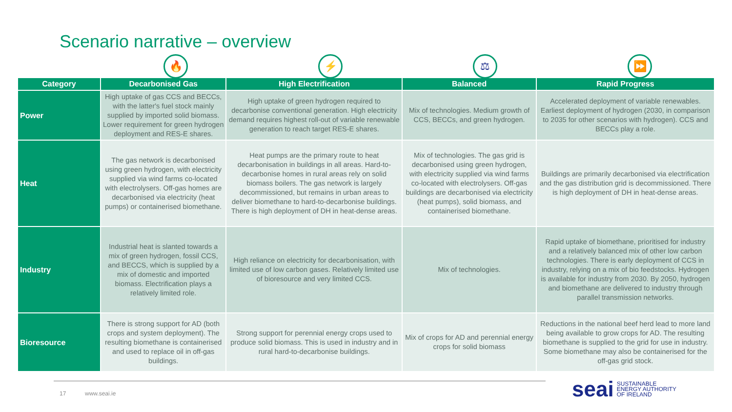Scenario narrative – overview
🔥 ⚡ ⚖ ⏩
| Category | Decarbonised Gas | High Electrification | Balanced | Rapid Progress |
| --- | --- | --- | --- | --- |
| Power | High uptake of gas CCS and BECCs, with the latter's fuel stock mainly supplied by imported solid biomass. Lower requirement for green hydrogen deployment and RES-E shares. | High uptake of green hydrogen required to decarbonise conventional generation. High electricity demand requires highest roll-out of variable renewable generation to reach target RES-E shares. | Mix of technologies. Medium growth of CCS, BECCs, and green hydrogen. | Accelerated deployment of variable renewables. Earliest deployment of hydrogen (2030, in comparison to 2035 for other scenarios with hydrogen). CCS and BECCs play a role. |
| Heat | The gas network is decarbonised using green hydrogen, with electricity supplied via wind farms co-located with electrolysers. Off-gas homes are decarbonised via electricity (heat pumps) or containerised biomethane. | Heat pumps are the primary route to heat decarbonisation in buildings in all areas. Hard-to-decarbonise homes in rural areas rely on solid biomass boilers. The gas network is largely decommissioned, but remains in urban areas to deliver biomethane to hard-to-decarbonise buildings. There is high deployment of DH in heat-dense areas. | Mix of technologies. The gas grid is decarbonised using green hydrogen, with electricity supplied via wind farms co-located with electrolysers. Off-gas buildings are decarbonised via electricity (heat pumps), solid biomass, and containerised biomethane. | Buildings are primarily decarbonised via electrification and the gas distribution grid is decommissioned. There is high deployment of DH in heat-dense areas. |
| Industry | Industrial heat is slanted towards a mix of green hydrogen, fossil CCS, and BECCS, which is supplied by a mix of domestic and imported biomass. Electrification plays a relatively limited role. | High reliance on electricity for decarbonisation, with limited use of low carbon gases. Relatively limited use of bioresource and very limited CCS. | Mix of technologies. | Rapid uptake of biomethane, prioritised for industry and a relatively balanced mix of other low carbon technologies. There is early deployment of CCS in industry, relying on a mix of bio feedstocks. Hydrogen is available for industry from 2030. By 2050, hydrogen and biomethane are delivered to industry through parallel transmission networks. |
| Bioresource | There is strong support for AD (both crops and system deployment). The resulting biomethane is containerised and used to replace oil in off-gas buildings. | Strong support for perennial energy crops used to produce solid biomass. This is used in industry and in rural hard-to-decarbonise buildings. | Mix of crops for AD and perennial energy crops for solid biomass | Reductions in the national beef herd lead to more land being available to grow crops for AD. The resulting biomethane is supplied to the grid for use in industry. Some biomethane may also be containerised for the off-gas grid stock. |
17 www.seai.ie
seai SUSTAINABLE
ENERGY AUTHORITY
OF IRELAND